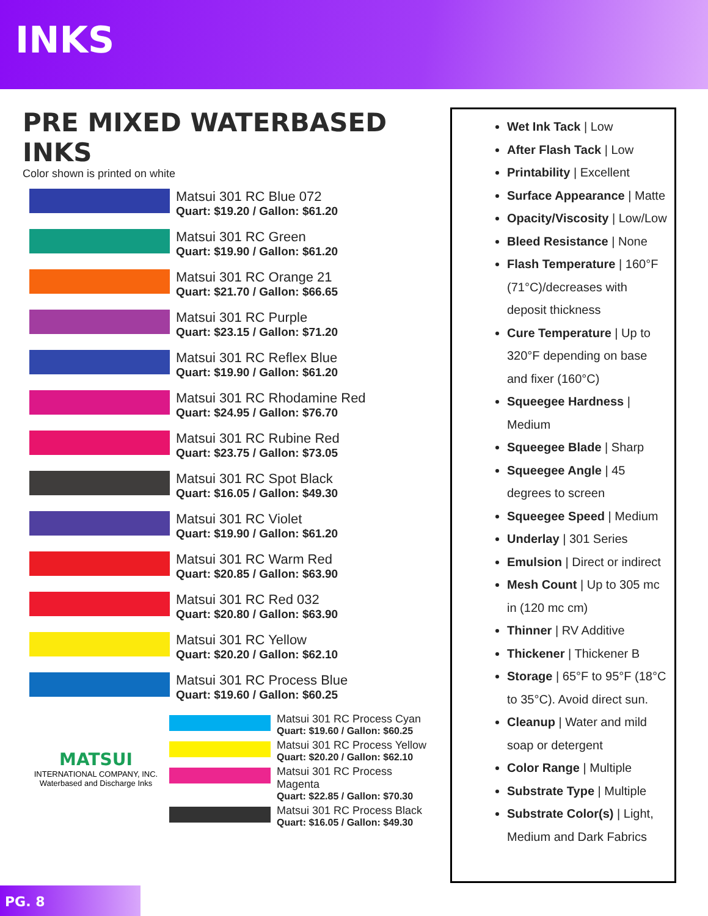INKS
PRE MIXED WATERBASED INKS
Color shown is printed on white
Matsui 301 RC Blue 072
Quart: $19.20 / Gallon: $61.20
Matsui 301 RC Green
Quart: $19.90 / Gallon: $61.20
Matsui 301 RC Orange 21
Quart: $21.70 / Gallon: $66.65
Matsui 301 RC Purple
Quart: $23.15 / Gallon: $71.20
Matsui 301 RC Reflex Blue
Quart: $19.90 / Gallon: $61.20
Matsui 301 RC Rhodamine Red
Quart: $24.95 / Gallon: $76.70
Matsui 301 RC Rubine Red
Quart: $23.75 / Gallon: $73.05
Matsui 301 RC Spot Black
Quart: $16.05 / Gallon: $49.30
Matsui 301 RC Violet
Quart: $19.90 / Gallon: $61.20
Matsui 301 RC Warm Red
Quart: $20.85 / Gallon: $63.90
Matsui 301 RC Red 032
Quart: $20.80 / Gallon: $63.90
Matsui 301 RC Yellow
Quart: $20.20 / Gallon: $62.10
Matsui 301 RC Process Blue
Quart: $19.60 / Gallon: $60.25
MATSUI
INTERNATIONAL COMPANY, INC.
Waterbased and Discharge Inks
Matsui 301 RC Process Cyan
Quart: $19.60 / Gallon: $60.25
Matsui 301 RC Process Yellow
Quart: $20.20 / Gallon: $62.10
Matsui 301 RC Process Magenta
Quart: $22.85 / Gallon: $70.30
Matsui 301 RC Process Black
Quart: $16.05 / Gallon: $49.30
Wet Ink Tack | Low
After Flash Tack | Low
Printability | Excellent
Surface Appearance | Matte
Opacity/Viscosity | Low/Low
Bleed Resistance | None
Flash Temperature | 160°F (71°C)/decreases with deposit thickness
Cure Temperature | Up to 320°F depending on base and fixer (160°C)
Squeegee Hardness | Medium
Squeegee Blade | Sharp
Squeegee Angle | 45 degrees to screen
Squeegee Speed | Medium
Underlay | 301 Series
Emulsion | Direct or indirect
Mesh Count | Up to 305 mc in (120 mc cm)
Thinner | RV Additive
Thickener | Thickener B
Storage | 65°F to 95°F (18°C to 35°C). Avoid direct sun.
Cleanup | Water and mild soap or detergent
Color Range | Multiple
Substrate Type | Multiple
Substrate Color(s) | Light, Medium and Dark Fabrics
PG. 8